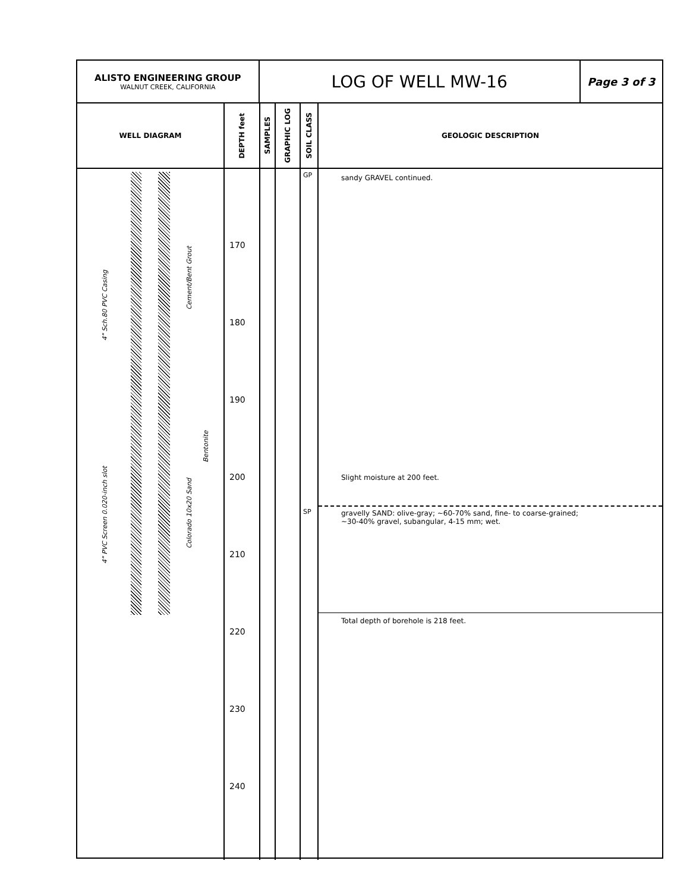ALISTO ENGINEERING GROUP
WALNUT CREEK, CALIFORNIA
LOG OF WELL MW-16
Page 3 of 3
WELL DIAGRAM
DEPTH feet
SAMPLES
GRAPHIC LOG
SOIL CLASS
GEOLOGIC DESCRIPTION
4" Sch.80 PVC Casing
4" PVC Screen 0.020-inch slot
Cement/Bent Grout
Bentonite
Colorado 10x20 Sand
170
180
190
200
210
220
230
240
GP
SP
sandy GRAVEL continued.
Slight moisture at 200 feet.
gravelly SAND: olive-gray; ~60-70% sand, fine- to coarse-grained;
~30-40% gravel, subangular, 4-15 mm; wet.
Total depth of borehole is 218 feet.